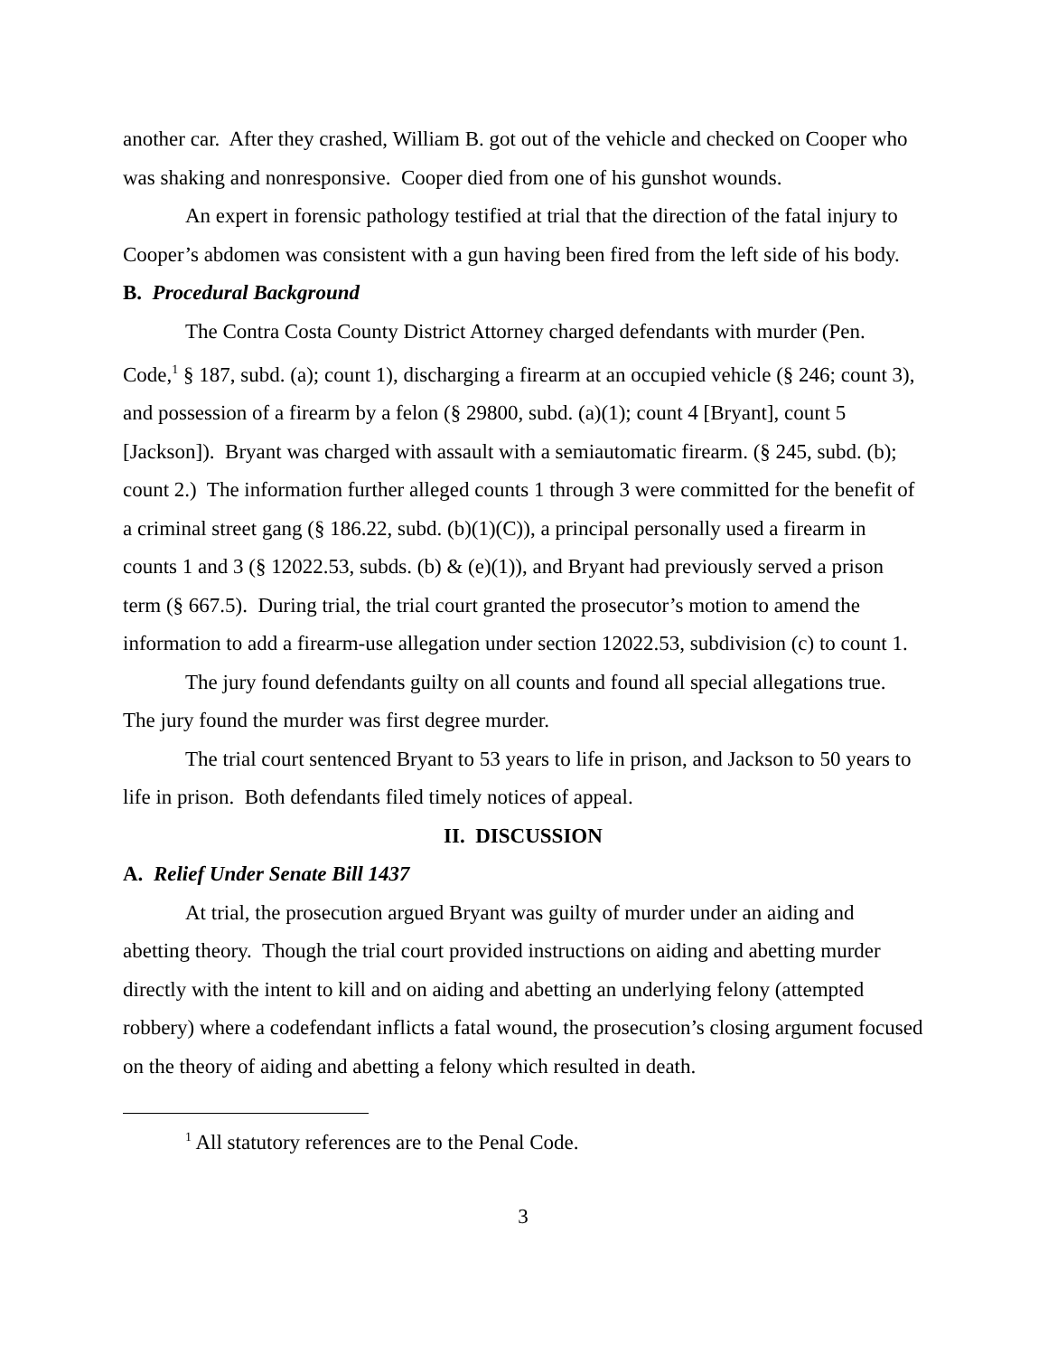another car. After they crashed, William B. got out of the vehicle and checked on Cooper who was shaking and nonresponsive. Cooper died from one of his gunshot wounds.
An expert in forensic pathology testified at trial that the direction of the fatal injury to Cooper’s abdomen was consistent with a gun having been fired from the left side of his body.
B. Procedural Background
The Contra Costa County District Attorney charged defendants with murder (Pen. Code,<sup>1</sup> § 187, subd. (a); count 1), discharging a firearm at an occupied vehicle (§ 246; count 3), and possession of a firearm by a felon (§ 29800, subd. (a)(1); count 4 [Bryant], count 5 [Jackson]). Bryant was charged with assault with a semiautomatic firearm. (§ 245, subd. (b); count 2.) The information further alleged counts 1 through 3 were committed for the benefit of a criminal street gang (§ 186.22, subd. (b)(1)(C)), a principal personally used a firearm in counts 1 and 3 (§ 12022.53, subds. (b) & (e)(1)), and Bryant had previously served a prison term (§ 667.5). During trial, the trial court granted the prosecutor’s motion to amend the information to add a firearm-use allegation under section 12022.53, subdivision (c) to count 1.
The jury found defendants guilty on all counts and found all special allegations true. The jury found the murder was first degree murder.
The trial court sentenced Bryant to 53 years to life in prison, and Jackson to 50 years to life in prison. Both defendants filed timely notices of appeal.
II. DISCUSSION
A. Relief Under Senate Bill 1437
At trial, the prosecution argued Bryant was guilty of murder under an aiding and abetting theory. Though the trial court provided instructions on aiding and abetting murder directly with the intent to kill and on aiding and abetting an underlying felony (attempted robbery) where a codefendant inflicts a fatal wound, the prosecution’s closing argument focused on the theory of aiding and abetting a felony which resulted in death.
<sup>1</sup> All statutory references are to the Penal Code.
3